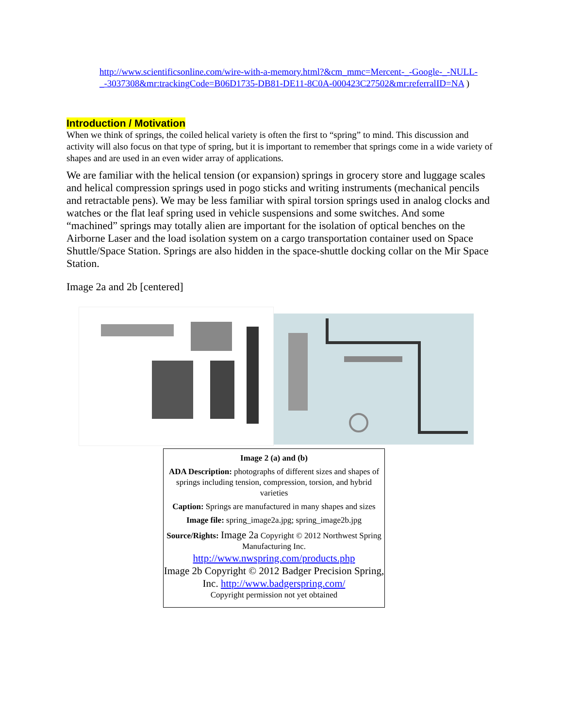http://www.scientificsonline.com/wire-with-a-memory.html?&cm_mmc=Mercent-_-Google-_-NULL-_-3037308&mr:trackingCode=B06D1735-DB81-DE11-8C0A-000423C27502&mr:referralID=NA )
Introduction / Motivation
When we think of springs, the coiled helical variety is often the first to “spring” to mind. This discussion and activity will also focus on that type of spring, but it is important to remember that springs come in a wide variety of shapes and are used in an even wider array of applications.
We are familiar with the helical tension (or expansion) springs in grocery store and luggage scales and helical compression springs used in pogo sticks and writing instruments (mechanical pencils and retractable pens). We may be less familiar with spiral torsion springs used in analog clocks and watches or the flat leaf spring used in vehicle suspensions and some switches. And some “machined” springs may totally alien are important for the isolation of optical benches on the Airborne Laser and the load isolation system on a cargo transportation container used on Space Shuttle/Space Station. Springs are also hidden in the space-shuttle docking collar on the Mir Space Station.
Image 2a and 2b [centered]
Image 2 (a) and (b)
ADA Description: photographs of different sizes and shapes of springs including tension, compression, torsion, and hybrid varieties
Caption: Springs are manufactured in many shapes and sizes
Image file: spring_image2a.jpg; spring_image2b.jpg
Source/Rights: Image 2a Copyright © 2012 Northwest Spring Manufacturing Inc.
http://www.nwspring.com/products.php
Image 2b Copyright © 2012 Badger Precision Spring, Inc. http://www.badgerspring.com/
Copyright permission not yet obtained